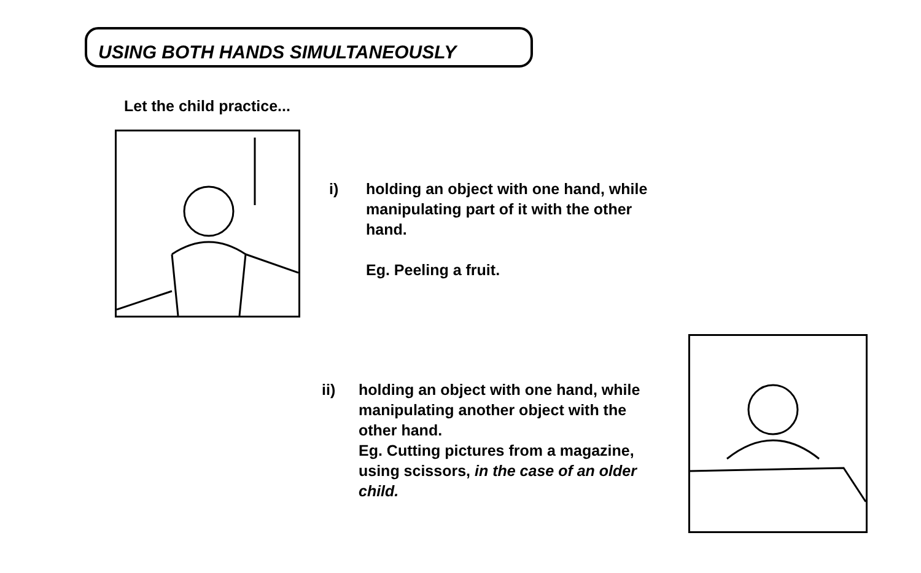USING BOTH HANDS SIMULTANEOUSLY
Let the child practice...
i) holding an object with one hand, while
manipulating part of it with the other
hand.
Eg. Peeling a fruit.
ii) holding an object with one hand, while
manipulating another object with the
other hand.
Eg. Cutting pictures from a magazine,
using scissors, in the case of an older
child.